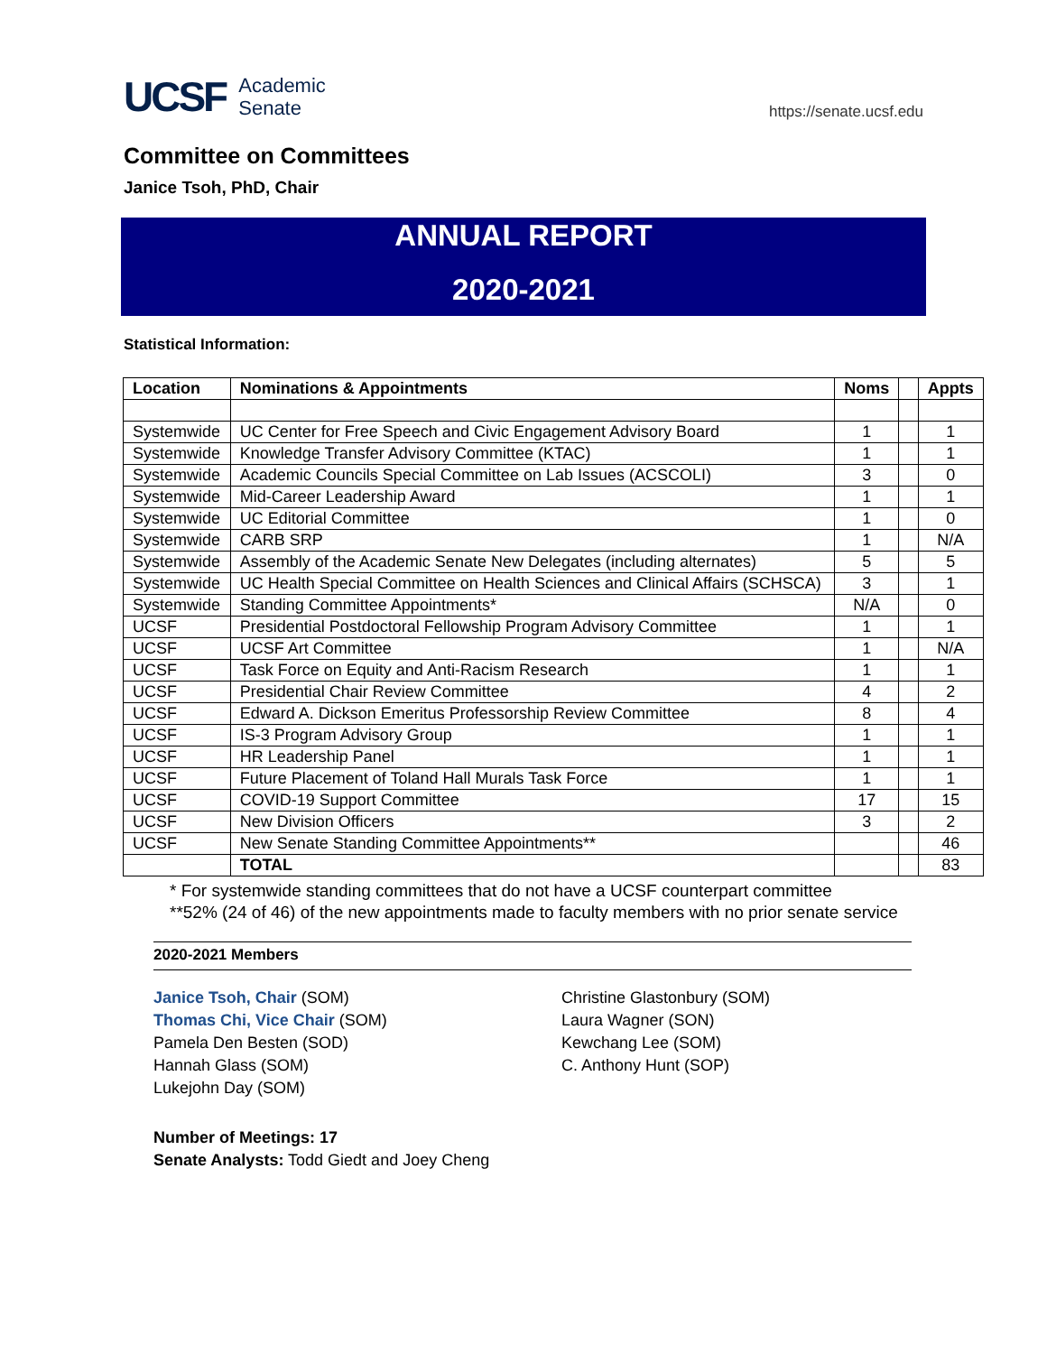UCSF Academic
Senate
https://senate.ucsf.edu
Committee on Committees
Janice Tsoh, PhD, Chair
ANNUAL REPORT
2020-2021
Statistical Information:
| Location | Nominations & Appointments | Noms | | Appts |
| --- | --- | --- | --- | --- |
| Systemwide | UC Center for Free Speech and Civic Engagement Advisory Board | 1 | | 1 |
| Systemwide | Knowledge Transfer Advisory Committee (KTAC) | 1 | | 1 |
| Systemwide | Academic Councils Special Committee on Lab Issues (ACSCOLI) | 3 | | 0 |
| Systemwide | Mid-Career Leadership Award | 1 | | 1 |
| Systemwide | UC Editorial Committee | 1 | | 0 |
| Systemwide | CARB SRP | 1 | | N/A |
| Systemwide | Assembly of the Academic Senate New Delegates (including alternates) | 5 | | 5 |
| Systemwide | UC Health Special Committee on Health Sciences and Clinical Affairs (SCHSCA) | 3 | | 1 |
| Systemwide | Standing Committee Appointments* | N/A | | 0 |
| UCSF | Presidential Postdoctoral Fellowship Program Advisory Committee | 1 | | 1 |
| UCSF | UCSF Art Committee | 1 | | N/A |
| UCSF | Task Force on Equity and Anti-Racism Research | 1 | | 1 |
| UCSF | Presidential Chair Review Committee | 4 | | 2 |
| UCSF | Edward A. Dickson Emeritus Professorship Review Committee | 8 | | 4 |
| UCSF | IS-3 Program Advisory Group | 1 | | 1 |
| UCSF | HR Leadership Panel | 1 | | 1 |
| UCSF | Future Placement of Toland Hall Murals Task Force | 1 | | 1 |
| UCSF | COVID-19 Support Committee | 17 | | 15 |
| UCSF | New Division Officers | 3 | | 2 |
| UCSF | New Senate Standing Committee Appointments** | | | 46 |
| | TOTAL | | | 83 |
* For systemwide standing committees that do not have a UCSF counterpart committee
**52% (24 of 46) of the new appointments made to faculty members with no prior senate service
2020-2021 Members
Janice Tsoh, Chair (SOM)
Thomas Chi, Vice Chair (SOM)
Pamela Den Besten (SOD)
Hannah Glass (SOM)
Lukejohn Day (SOM)
Christine Glastonbury (SOM)
Laura Wagner (SON)
Kewchang Lee (SOM)
C. Anthony Hunt (SOP)
Number of Meetings: 17
Senate Analysts: Todd Giedt and Joey Cheng